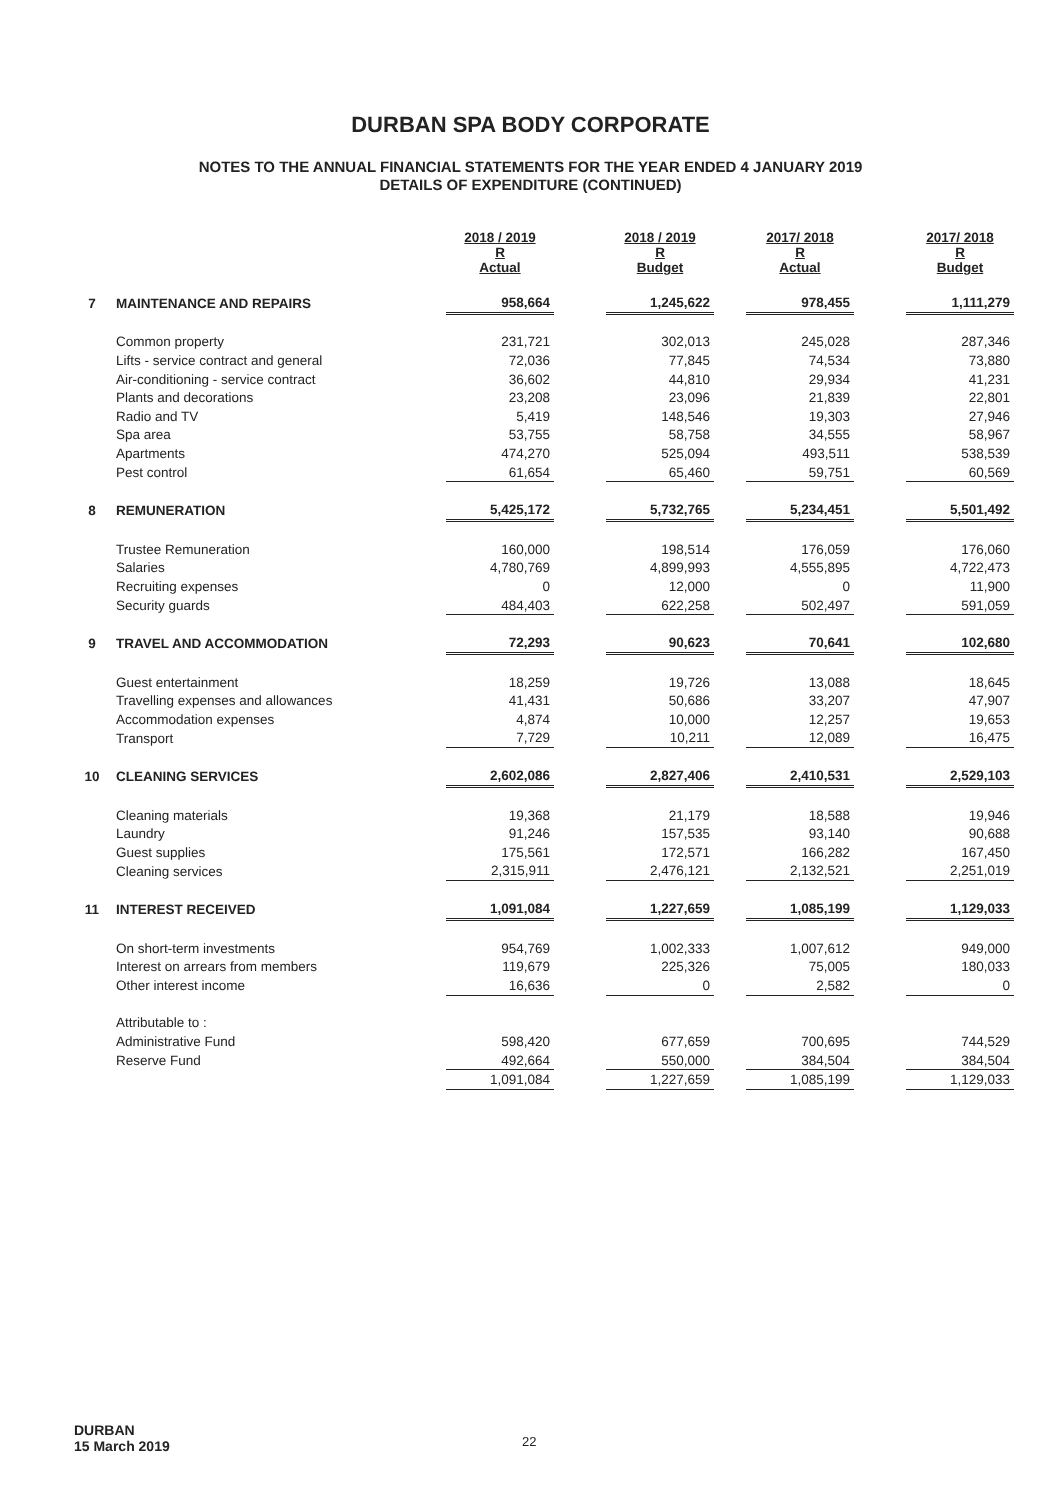DURBAN SPA BODY CORPORATE
NOTES TO THE ANNUAL FINANCIAL STATEMENTS FOR THE YEAR ENDED 4 JANUARY 2019
DETAILS OF EXPENDITURE (CONTINUED)
| | | 2018 / 2019 R Actual | | 2018 / 2019 R Budget | | 2017/ 2018 R Actual | | 2017/ 2018 R Budget |
| --- | --- | --- | --- | --- | --- | --- | --- | --- |
| 7 | MAINTENANCE AND REPAIRS | 958,664 | | 1,245,622 | | 978,455 | | 1,111,279 |
| | Common property | 231,721 | | 302,013 | | 245,028 | | 287,346 |
| | Lifts - service contract and general | 72,036 | | 77,845 | | 74,534 | | 73,880 |
| | Air-conditioning - service contract | 36,602 | | 44,810 | | 29,934 | | 41,231 |
| | Plants and decorations | 23,208 | | 23,096 | | 21,839 | | 22,801 |
| | Radio and TV | 5,419 | | 148,546 | | 19,303 | | 27,946 |
| | Spa area | 53,755 | | 58,758 | | 34,555 | | 58,967 |
| | Apartments | 474,270 | | 525,094 | | 493,511 | | 538,539 |
| | Pest control | 61,654 | | 65,460 | | 59,751 | | 60,569 |
| 8 | REMUNERATION | 5,425,172 | | 5,732,765 | | 5,234,451 | | 5,501,492 |
| | Trustee Remuneration | 160,000 | | 198,514 | | 176,059 | | 176,060 |
| | Salaries | 4,780,769 | | 4,899,993 | | 4,555,895 | | 4,722,473 |
| | Recruiting expenses | 0 | | 12,000 | | 0 | | 11,900 |
| | Security guards | 484,403 | | 622,258 | | 502,497 | | 591,059 |
| 9 | TRAVEL AND ACCOMMODATION | 72,293 | | 90,623 | | 70,641 | | 102,680 |
| | Guest entertainment | 18,259 | | 19,726 | | 13,088 | | 18,645 |
| | Travelling expenses and allowances | 41,431 | | 50,686 | | 33,207 | | 47,907 |
| | Accommodation expenses | 4,874 | | 10,000 | | 12,257 | | 19,653 |
| | Transport | 7,729 | | 10,211 | | 12,089 | | 16,475 |
| 10 | CLEANING SERVICES | 2,602,086 | | 2,827,406 | | 2,410,531 | | 2,529,103 |
| | Cleaning materials | 19,368 | | 21,179 | | 18,588 | | 19,946 |
| | Laundry | 91,246 | | 157,535 | | 93,140 | | 90,688 |
| | Guest supplies | 175,561 | | 172,571 | | 166,282 | | 167,450 |
| | Cleaning services | 2,315,911 | | 2,476,121 | | 2,132,521 | | 2,251,019 |
| 11 | INTEREST RECEIVED | 1,091,084 | | 1,227,659 | | 1,085,199 | | 1,129,033 |
| | On short-term investments | 954,769 | | 1,002,333 | | 1,007,612 | | 949,000 |
| | Interest on arrears from members | 119,679 | | 225,326 | | 75,005 | | 180,033 |
| | Other interest income | 16,636 | | 0 | | 2,582 | | 0 |
| | Attributable to : | | | | | | | |
| | Administrative Fund | 598,420 | | 677,659 | | 700,695 | | 744,529 |
| | Reserve Fund | 492,664 | | 550,000 | | 384,504 | | 384,504 |
| | | 1,091,084 | | 1,227,659 | | 1,085,199 | | 1,129,033 |
DURBAN
15 March 2019
22